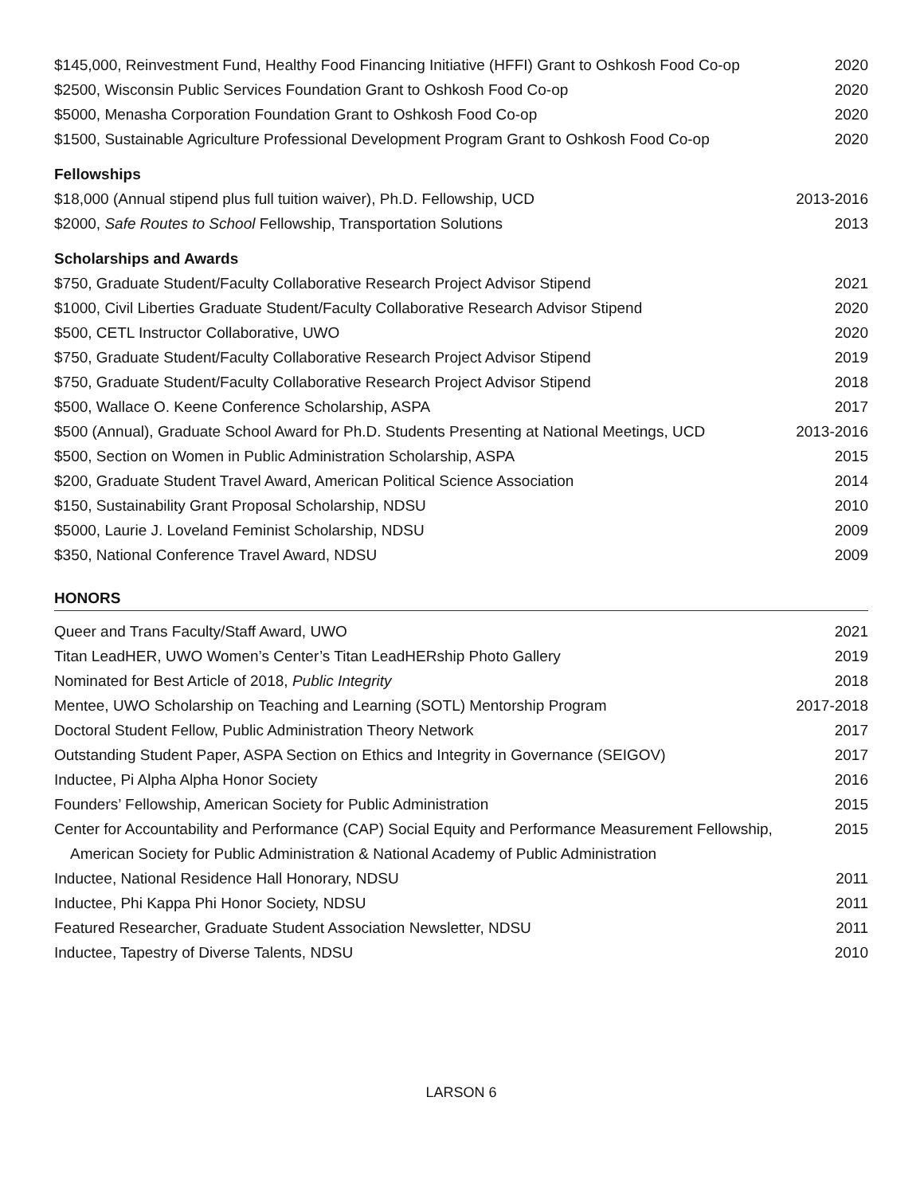$145,000, Reinvestment Fund, Healthy Food Financing Initiative (HFFI) Grant to Oshkosh Food Co-op 2020
$2500, Wisconsin Public Services Foundation Grant to Oshkosh Food Co-op 2020
$5000, Menasha Corporation Foundation Grant to Oshkosh Food Co-op 2020
$1500, Sustainable Agriculture Professional Development Program Grant to Oshkosh Food Co-op 2020
Fellowships
$18,000 (Annual stipend plus full tuition waiver), Ph.D. Fellowship, UCD 2013-2016
$2000, Safe Routes to School Fellowship, Transportation Solutions 2013
Scholarships and Awards
$750, Graduate Student/Faculty Collaborative Research Project Advisor Stipend 2021
$1000, Civil Liberties Graduate Student/Faculty Collaborative Research Advisor Stipend 2020
$500, CETL Instructor Collaborative, UWO 2020
$750, Graduate Student/Faculty Collaborative Research Project Advisor Stipend 2019
$750, Graduate Student/Faculty Collaborative Research Project Advisor Stipend 2018
$500, Wallace O. Keene Conference Scholarship, ASPA 2017
$500 (Annual), Graduate School Award for Ph.D. Students Presenting at National Meetings, UCD 2013-2016
$500, Section on Women in Public Administration Scholarship, ASPA 2015
$200, Graduate Student Travel Award, American Political Science Association 2014
$150, Sustainability Grant Proposal Scholarship, NDSU 2010
$5000, Laurie J. Loveland Feminist Scholarship, NDSU 2009
$350, National Conference Travel Award, NDSU 2009
HONORS
Queer and Trans Faculty/Staff Award, UWO 2021
Titan LeadHER, UWO Women’s Center’s Titan LeadHERship Photo Gallery 2019
Nominated for Best Article of 2018, Public Integrity 2018
Mentee, UWO Scholarship on Teaching and Learning (SOTL) Mentorship Program 2017-2018
Doctoral Student Fellow, Public Administration Theory Network 2017
Outstanding Student Paper, ASPA Section on Ethics and Integrity in Governance (SEIGOV) 2017
Inductee, Pi Alpha Alpha Honor Society 2016
Founders’ Fellowship, American Society for Public Administration 2015
Center for Accountability and Performance (CAP) Social Equity and Performance Measurement Fellowship, 2015
American Society for Public Administration & National Academy of Public Administration
Inductee, National Residence Hall Honorary, NDSU 2011
Inductee, Phi Kappa Phi Honor Society, NDSU 2011
Featured Researcher, Graduate Student Association Newsletter, NDSU 2011
Inductee, Tapestry of Diverse Talents, NDSU 2010
LARSON 6